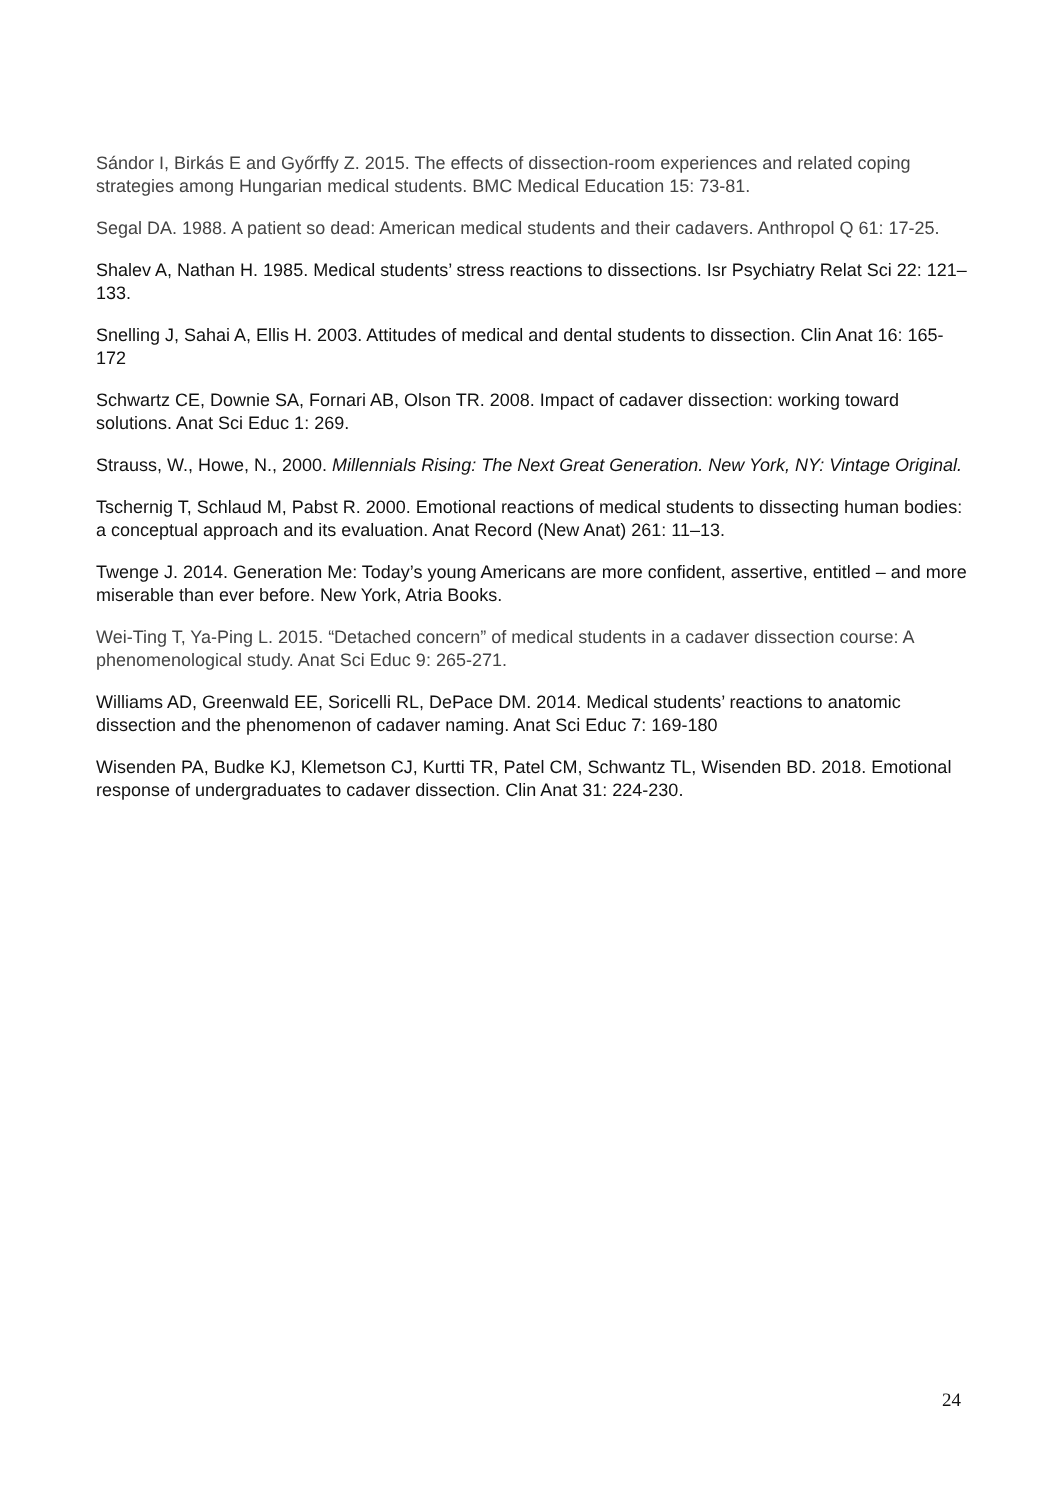Sándor I, Birkás E and Győrffy Z. 2015. The effects of dissection-room experiences and related coping strategies among Hungarian medical students. BMC Medical Education 15: 73-81.
Segal DA. 1988. A patient so dead: American medical students and their cadavers. Anthropol Q 61: 17-25.
Shalev A, Nathan H. 1985. Medical students’ stress reactions to dissections. Isr Psychiatry Relat Sci 22: 121–133.
Snelling J, Sahai A, Ellis H. 2003. Attitudes of medical and dental students to dissection. Clin Anat 16: 165-172
Schwartz CE, Downie SA, Fornari AB, Olson TR. 2008. Impact of cadaver dissection: working toward solutions. Anat Sci Educ 1: 269.
Strauss, W., Howe, N., 2000. Millennials Rising: The Next Great Generation. New York, NY: Vintage Original.
Tschernig T, Schlaud M, Pabst R. 2000. Emotional reactions of medical students to dissecting human bodies: a conceptual approach and its evaluation. Anat Record (New Anat) 261: 11–13.
Twenge J. 2014. Generation Me: Today’s young Americans are more confident, assertive, entitled – and more miserable than ever before. New York, Atria Books.
Wei-Ting T, Ya-Ping L. 2015. “Detached concern” of medical students in a cadaver dissection course: A phenomenological study. Anat Sci Educ 9: 265-271.
Williams AD, Greenwald EE, Soricelli RL, DePace DM. 2014. Medical students’ reactions to anatomic dissection and the phenomenon of cadaver naming. Anat Sci Educ 7: 169-180
Wisenden PA, Budke KJ, Klemetson CJ, Kurtti TR, Patel CM, Schwantz TL, Wisenden BD. 2018. Emotional response of undergraduates to cadaver dissection. Clin Anat 31: 224-230.
24